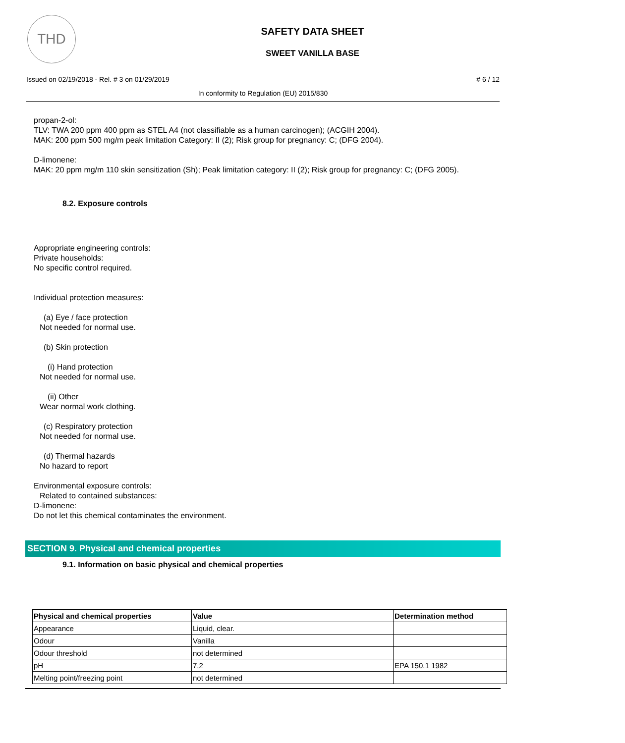THD
SAFETY DATA SHEET
SWEET VANILLA BASE
Issued on 02/19/2018 - Rel. # 3 on 01/29/2019 # 6 / 12
In conformity to Regulation (EU) 2015/830
propan-2-ol:
TLV: TWA 200 ppm 400 ppm as STEL A4 (not classifiable as a human carcinogen); (ACGIH 2004).
MAK: 200 ppm 500 mg/m peak limitation Category: II (2); Risk group for pregnancy: C; (DFG 2004).
D-limonene:
MAK: 20 ppm mg/m 110 skin sensitization (Sh); Peak limitation category: II (2); Risk group for pregnancy: C; (DFG 2005).
8.2. Exposure controls
Appropriate engineering controls:
Private households:
No specific control required.
Individual protection measures:
(a) Eye / face protection
Not needed for normal use.
(b) Skin protection
(i) Hand protection
Not needed for normal use.
(ii) Other
Wear normal work clothing.
(c) Respiratory protection
Not needed for normal use.
(d) Thermal hazards
No hazard to report
Environmental exposure controls:
Related to contained substances:
D-limonene:
Do not let this chemical contaminates the environment.
SECTION 9. Physical and chemical properties
9.1. Information on basic physical and chemical properties
| Physical and chemical properties | Value | Determination method |
| --- | --- | --- |
| Appearance | Liquid, clear. | |
| Odour | Vanilla | |
| Odour threshold | not determined | |
| pH | 7,2 | EPA 150.1 1982 |
| Melting point/freezing point | not determined | |